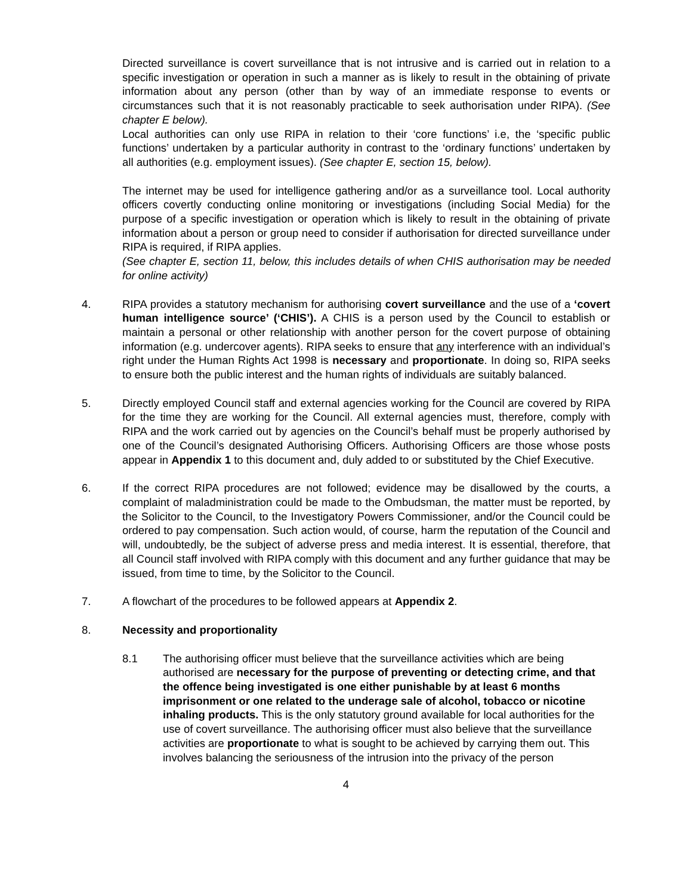Directed surveillance is covert surveillance that is not intrusive and is carried out in relation to a specific investigation or operation in such a manner as is likely to result in the obtaining of private information about any person (other than by way of an immediate response to events or circumstances such that it is not reasonably practicable to seek authorisation under RIPA). (See chapter E below).
Local authorities can only use RIPA in relation to their ‘core functions’ i.e, the ‘specific public functions’ undertaken by a particular authority in contrast to the ‘ordinary functions’ undertaken by all authorities (e.g. employment issues). (See chapter E, section 15, below).
The internet may be used for intelligence gathering and/or as a surveillance tool. Local authority officers covertly conducting online monitoring or investigations (including Social Media) for the purpose of a specific investigation or operation which is likely to result in the obtaining of private information about a person or group need to consider if authorisation for directed surveillance under RIPA is required, if RIPA applies.
(See chapter E, section 11, below, this includes details of when CHIS authorisation may be needed for online activity)
4. RIPA provides a statutory mechanism for authorising covert surveillance and the use of a ‘covert human intelligence source’ (‘CHIS’). A CHIS is a person used by the Council to establish or maintain a personal or other relationship with another person for the covert purpose of obtaining information (e.g. undercover agents). RIPA seeks to ensure that any interference with an individual’s right under the Human Rights Act 1998 is necessary and proportionate. In doing so, RIPA seeks to ensure both the public interest and the human rights of individuals are suitably balanced.
5. Directly employed Council staff and external agencies working for the Council are covered by RIPA for the time they are working for the Council. All external agencies must, therefore, comply with RIPA and the work carried out by agencies on the Council’s behalf must be properly authorised by one of the Council’s designated Authorising Officers. Authorising Officers are those whose posts appear in Appendix 1 to this document and, duly added to or substituted by the Chief Executive.
6. If the correct RIPA procedures are not followed; evidence may be disallowed by the courts, a complaint of maladministration could be made to the Ombudsman, the matter must be reported, by the Solicitor to the Council, to the Investigatory Powers Commissioner, and/or the Council could be ordered to pay compensation. Such action would, of course, harm the reputation of the Council and will, undoubtedly, be the subject of adverse press and media interest. It is essential, therefore, that all Council staff involved with RIPA comply with this document and any further guidance that may be issued, from time to time, by the Solicitor to the Council.
7. A flowchart of the procedures to be followed appears at Appendix 2.
8. Necessity and proportionality
8.1 The authorising officer must believe that the surveillance activities which are being authorised are necessary for the purpose of preventing or detecting crime, and that the offence being investigated is one either punishable by at least 6 months imprisonment or one related to the underage sale of alcohol, tobacco or nicotine inhaling products. This is the only statutory ground available for local authorities for the use of covert surveillance. The authorising officer must also believe that the surveillance activities are proportionate to what is sought to be achieved by carrying them out. This involves balancing the seriousness of the intrusion into the privacy of the person
4